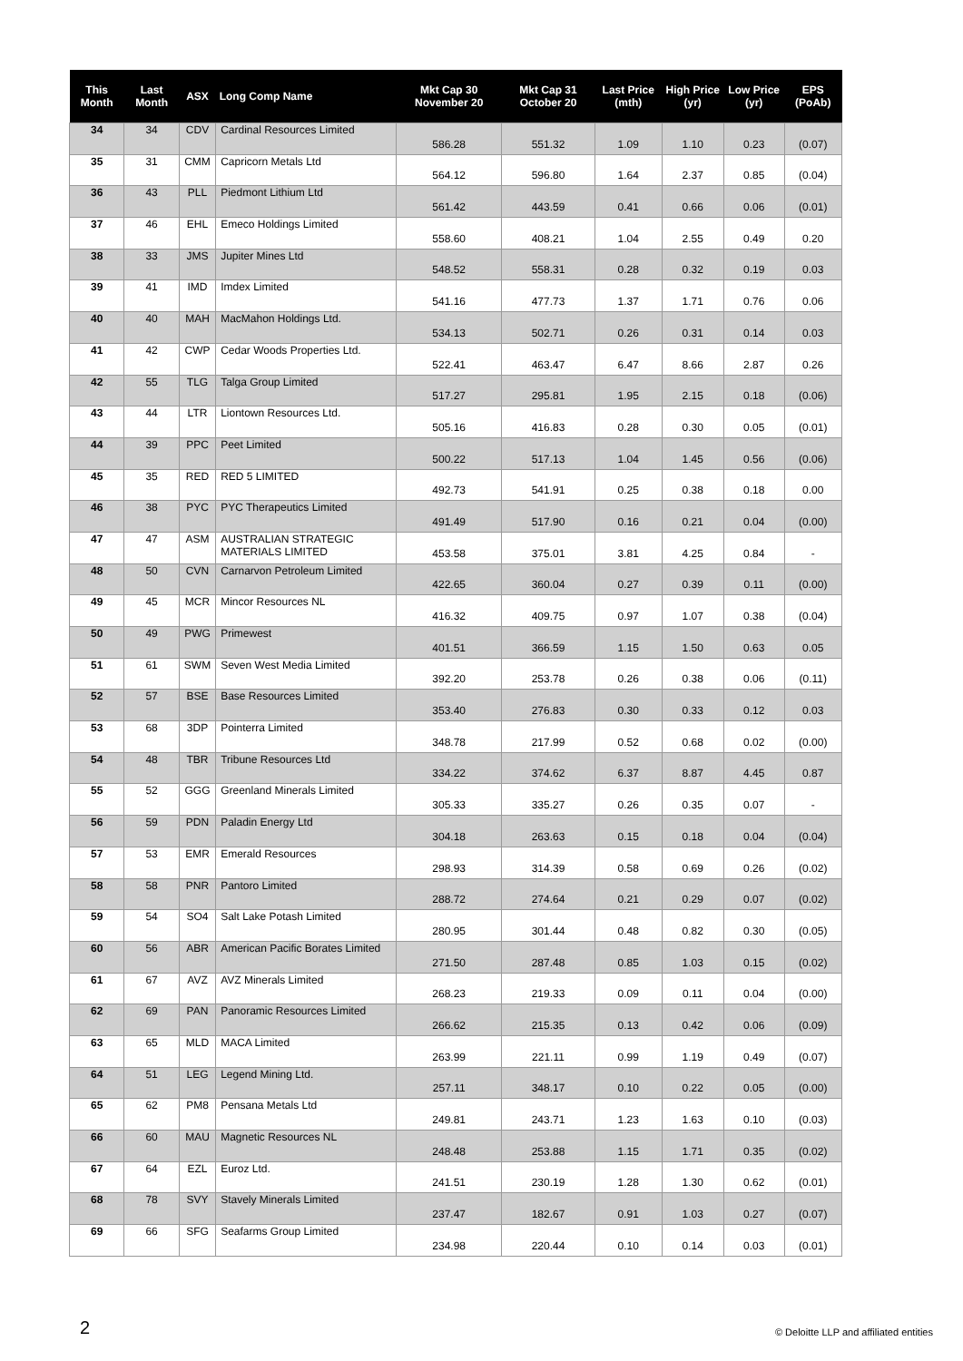| This Month | Last Month | ASX | Long Comp Name | Mkt Cap 30 November 20 | Mkt Cap 31 October 20 | Last Price (mth) | High Price (yr) | Low Price (yr) | EPS (PoAb) |
| --- | --- | --- | --- | --- | --- | --- | --- | --- | --- |
| 34 | 34 | CDV | Cardinal Resources Limited | 586.28 | 551.32 | 1.09 | 1.10 | 0.23 | (0.07) |
| 35 | 31 | CMM | Capricorn Metals Ltd | 564.12 | 596.80 | 1.64 | 2.37 | 0.85 | (0.04) |
| 36 | 43 | PLL | Piedmont Lithium Ltd | 561.42 | 443.59 | 0.41 | 0.66 | 0.06 | (0.01) |
| 37 | 46 | EHL | Emeco Holdings Limited | 558.60 | 408.21 | 1.04 | 2.55 | 0.49 | 0.20 |
| 38 | 33 | JMS | Jupiter Mines Ltd | 548.52 | 558.31 | 0.28 | 0.32 | 0.19 | 0.03 |
| 39 | 41 | IMD | Imdex Limited | 541.16 | 477.73 | 1.37 | 1.71 | 0.76 | 0.06 |
| 40 | 40 | MAH | MacMahon Holdings Ltd. | 534.13 | 502.71 | 0.26 | 0.31 | 0.14 | 0.03 |
| 41 | 42 | CWP | Cedar Woods Properties Ltd. | 522.41 | 463.47 | 6.47 | 8.66 | 2.87 | 0.26 |
| 42 | 55 | TLG | Talga Group Limited | 517.27 | 295.81 | 1.95 | 2.15 | 0.18 | (0.06) |
| 43 | 44 | LTR | Liontown Resources Ltd. | 505.16 | 416.83 | 0.28 | 0.30 | 0.05 | (0.01) |
| 44 | 39 | PPC | Peet Limited | 500.22 | 517.13 | 1.04 | 1.45 | 0.56 | (0.06) |
| 45 | 35 | RED | RED 5 LIMITED | 492.73 | 541.91 | 0.25 | 0.38 | 0.18 | 0.00 |
| 46 | 38 | PYC | PYC Therapeutics Limited | 491.49 | 517.90 | 0.16 | 0.21 | 0.04 | (0.00) |
| 47 | 47 | ASM | AUSTRALIAN STRATEGIC MATERIALS LIMITED | 453.58 | 375.01 | 3.81 | 4.25 | 0.84 | - |
| 48 | 50 | CVN | Carnarvon Petroleum Limited | 422.65 | 360.04 | 0.27 | 0.39 | 0.11 | (0.00) |
| 49 | 45 | MCR | Mincor Resources NL | 416.32 | 409.75 | 0.97 | 1.07 | 0.38 | (0.04) |
| 50 | 49 | PWG | Primewest | 401.51 | 366.59 | 1.15 | 1.50 | 0.63 | 0.05 |
| 51 | 61 | SWM | Seven West Media Limited | 392.20 | 253.78 | 0.26 | 0.38 | 0.06 | (0.11) |
| 52 | 57 | BSE | Base Resources Limited | 353.40 | 276.83 | 0.30 | 0.33 | 0.12 | 0.03 |
| 53 | 68 | 3DP | Pointerra Limited | 348.78 | 217.99 | 0.52 | 0.68 | 0.02 | (0.00) |
| 54 | 48 | TBR | Tribune Resources Ltd | 334.22 | 374.62 | 6.37 | 8.87 | 4.45 | 0.87 |
| 55 | 52 | GGG | Greenland Minerals Limited | 305.33 | 335.27 | 0.26 | 0.35 | 0.07 | - |
| 56 | 59 | PDN | Paladin Energy Ltd | 304.18 | 263.63 | 0.15 | 0.18 | 0.04 | (0.04) |
| 57 | 53 | EMR | Emerald Resources | 298.93 | 314.39 | 0.58 | 0.69 | 0.26 | (0.02) |
| 58 | 58 | PNR | Pantoro Limited | 288.72 | 274.64 | 0.21 | 0.29 | 0.07 | (0.02) |
| 59 | 54 | SO4 | Salt Lake Potash Limited | 280.95 | 301.44 | 0.48 | 0.82 | 0.30 | (0.05) |
| 60 | 56 | ABR | American Pacific Borates Limited | 271.50 | 287.48 | 0.85 | 1.03 | 0.15 | (0.02) |
| 61 | 67 | AVZ | AVZ Minerals Limited | 268.23 | 219.33 | 0.09 | 0.11 | 0.04 | (0.00) |
| 62 | 69 | PAN | Panoramic Resources Limited | 266.62 | 215.35 | 0.13 | 0.42 | 0.06 | (0.09) |
| 63 | 65 | MLD | MACA Limited | 263.99 | 221.11 | 0.99 | 1.19 | 0.49 | (0.07) |
| 64 | 51 | LEG | Legend Mining Ltd. | 257.11 | 348.17 | 0.10 | 0.22 | 0.05 | (0.00) |
| 65 | 62 | PM8 | Pensana Metals Ltd | 249.81 | 243.71 | 1.23 | 1.63 | 0.10 | (0.03) |
| 66 | 60 | MAU | Magnetic Resources NL | 248.48 | 253.88 | 1.15 | 1.71 | 0.35 | (0.02) |
| 67 | 64 | EZL | Euroz Ltd. | 241.51 | 230.19 | 1.28 | 1.30 | 0.62 | (0.01) |
| 68 | 78 | SVY | Stavely Minerals Limited | 237.47 | 182.67 | 0.91 | 1.03 | 0.27 | (0.07) |
| 69 | 66 | SFG | Seafarms Group Limited | 234.98 | 220.44 | 0.10 | 0.14 | 0.03 | (0.01) |
2
© Deloitte LLP and affiliated entities